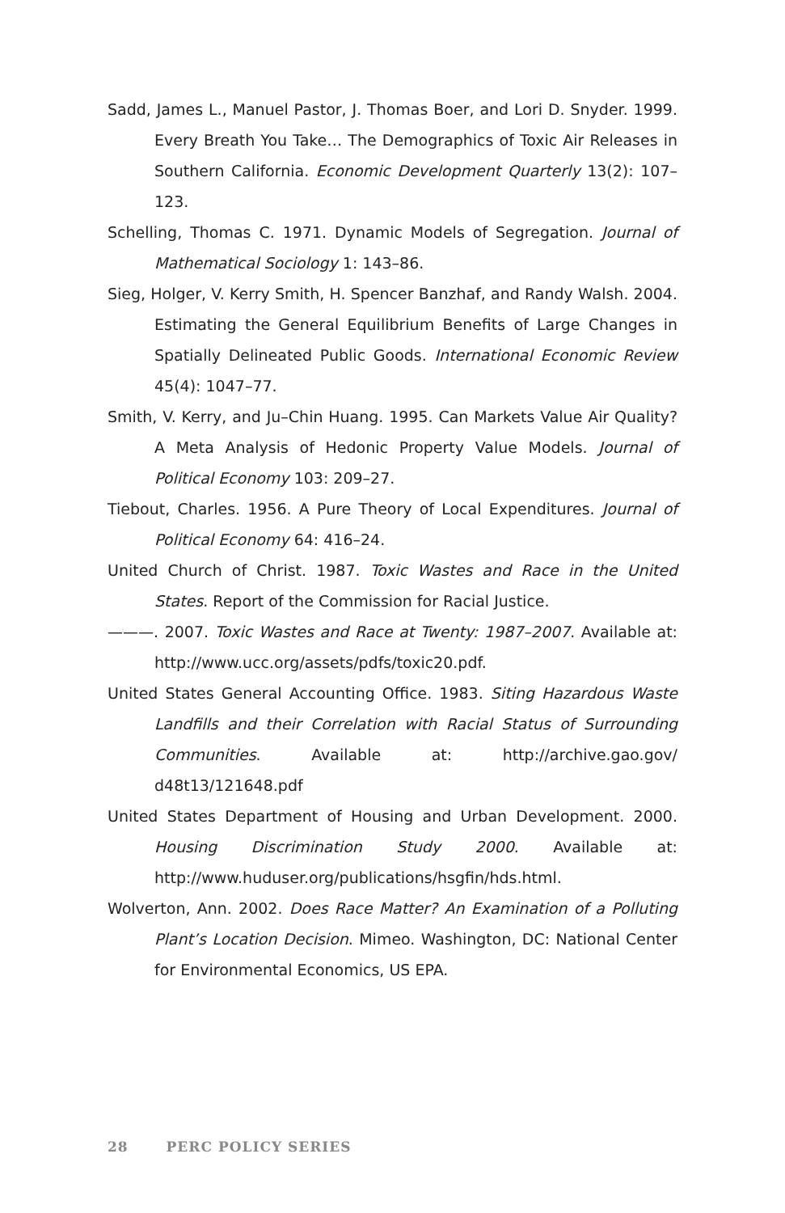Sadd, James L., Manuel Pastor, J. Thomas Boer, and Lori D. Snyder. 1999. Every Breath You Take… The Demographics of Toxic Air Releases in Southern California. Economic Development Quarterly 13(2): 107–123.
Schelling, Thomas C. 1971. Dynamic Models of Segregation. Journal of Mathematical Sociology 1: 143–86.
Sieg, Holger, V. Kerry Smith, H. Spencer Banzhaf, and Randy Walsh. 2004. Estimating the General Equilibrium Benefits of Large Changes in Spatially Delineated Public Goods. International Economic Review 45(4): 1047–77.
Smith, V. Kerry, and Ju–Chin Huang. 1995. Can Markets Value Air Quality? A Meta Analysis of Hedonic Property Value Models. Journal of Political Economy 103: 209–27.
Tiebout, Charles. 1956. A Pure Theory of Local Expenditures. Journal of Political Economy 64: 416–24.
United Church of Christ. 1987. Toxic Wastes and Race in the United States. Report of the Commission for Racial Justice.
———. 2007. Toxic Wastes and Race at Twenty: 1987–2007. Available at: http://www.ucc.org/assets/pdfs/toxic20.pdf.
United States General Accounting Office. 1983. Siting Hazardous Waste Landfills and their Correlation with Racial Status of Surrounding Communities. Available at: http://archive.gao.gov/ d48t13/121648.pdf
United States Department of Housing and Urban Development. 2000. Housing Discrimination Study 2000. Available at: http://www.huduser.org/publications/hsgfin/hds.html.
Wolverton, Ann. 2002. Does Race Matter? An Examination of a Polluting Plant’s Location Decision. Mimeo. Washington, DC: National Center for Environmental Economics, US EPA.
28 PERC POLICY SERIES